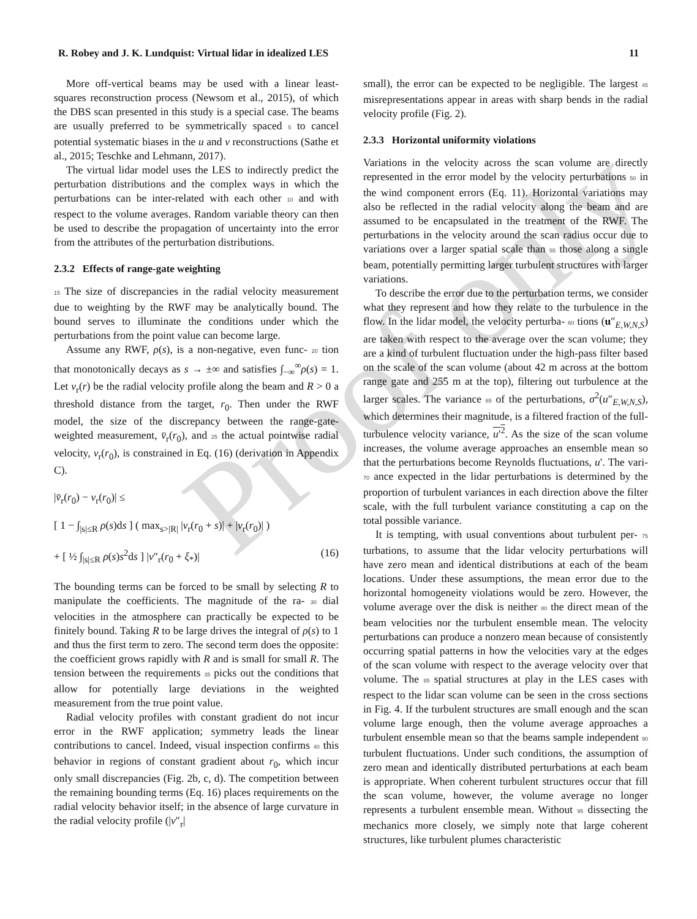Proof only
R. Robey and J. K. Lundquist: Virtual lidar in idealized LES 11
More off-vertical beams may be used with a linear least-squares reconstruction process (Newsom et al., 2015), of which the DBS scan presented in this study is a special case. The beams are usually preferred to be symmetrically spaced 5 to cancel potential systematic biases in the u and v reconstructions (Sathe et al., 2015; Teschke and Lehmann, 2017).
The virtual lidar model uses the LES to indirectly predict the perturbation distributions and the complex ways in which the perturbations can be inter-related with each other 10 and with respect to the volume averages. Random variable theory can then be used to describe the propagation of uncertainty into the error from the attributes of the perturbation distributions.
2.3.2 Effects of range-gate weighting
15 The size of discrepancies in the radial velocity measurement due to weighting by the RWF may be analytically bound. The bound serves to illuminate the conditions under which the perturbations from the point value can become large.
Assume any RWF, ρ(s), is a non-negative, even func- 20 tion that monotonically decays as s → ±∞ and satisfies ∫<sub>−∞</sub><sup>∞</sup>ρ(s) = 1. Let v<sub>r</sub>(r) be the radial velocity profile along the beam and R > 0 a threshold distance from the target, r<sub>0</sub>. Then under the RWF model, the size of the discrepancy between the range-gate-weighted measurement, v̄<sub>r</sub>(r<sub>0</sub>), and 25 the actual pointwise radial velocity, v<sub>r</sub>(r<sub>0</sub>), is constrained in Eq. (16) (derivation in Appendix C).
|v̄<sub>r</sub>(r<sub>0</sub>) − v<sub>r</sub>(r<sub>0</sub>)| ≤
[ 1 − ∫<sub>|s|≤R</sub> ρ(s)ds ] ( max<sub>s>|R|</sub> |v<sub>r</sub>(r<sub>0</sub> + s)| + |v<sub>r</sub>(r<sub>0</sub>)| )
+ [ ½ ∫<sub>|s|≤R</sub> ρ(s)s<sup>2</sup>ds ] |v″<sub>r</sub>(r<sub>0</sub> + ξ<sub>*</sub>)| (16)
The bounding terms can be forced to be small by selecting R to manipulate the coefficients. The magnitude of the ra- 30 dial velocities in the atmosphere can practically be expected to be finitely bound. Taking R to be large drives the integral of ρ(s) to 1 and thus the first term to zero. The second term does the opposite: the coefficient grows rapidly with R and is small for small R. The tension between the requirements 35 picks out the conditions that allow for potentially large deviations in the weighted measurement from the true point value.
Radial velocity profiles with constant gradient do not incur error in the RWF application; symmetry leads the linear contributions to cancel. Indeed, visual inspection confirms 40 this behavior in regions of constant gradient about r<sub>0</sub>, which incur only small discrepancies (Fig. 2b, c, d). The competition between the remaining bounding terms (Eq. 16) places requirements on the radial velocity behavior itself; in the absence of large curvature in the radial velocity profile (|v″<sub>r</sub>|
small), the error can be expected to be negligible. The largest 45 misrepresentations appear in areas with sharp bends in the radial velocity profile (Fig. 2).
2.3.3 Horizontal uniformity violations
Variations in the velocity across the scan volume are directly represented in the error model by the velocity perturbations 50 in the wind component errors (Eq. 11). Horizontal variations may also be reflected in the radial velocity along the beam and are assumed to be encapsulated in the treatment of the RWF. The perturbations in the velocity around the scan radius occur due to variations over a larger spatial scale than 55 those along a single beam, potentially permitting larger turbulent structures with larger variations.
To describe the error due to the perturbation terms, we consider what they represent and how they relate to the turbulence in the flow. In the lidar model, the velocity perturba- 60 tions (u″<sub>E,W,N,S</sub>) are taken with respect to the average over the scan volume; they are a kind of turbulent fluctuation under the high-pass filter based on the scale of the scan volume (about 42 m across at the bottom range gate and 255 m at the top), filtering out turbulence at the larger scales. The variance 65 of the perturbations, σ<sup>2</sup>(u″<sub>E,W,N,S</sub>), which determines their magnitude, is a filtered fraction of the full-turbulence velocity variance, u′<sup>2</sup>. As the size of the scan volume increases, the volume average approaches an ensemble mean so that the perturbations become Reynolds fluctuations, u′. The vari- 70 ance expected in the lidar perturbations is determined by the proportion of turbulent variances in each direction above the filter scale, with the full turbulent variance constituting a cap on the total possible variance.
It is tempting, with usual conventions about turbulent per- 75 turbations, to assume that the lidar velocity perturbations will have zero mean and identical distributions at each of the beam locations. Under these assumptions, the mean error due to the horizontal homogeneity violations would be zero. However, the volume average over the disk is neither 80 the direct mean of the beam velocities nor the turbulent ensemble mean. The velocity perturbations can produce a nonzero mean because of consistently occurring spatial patterns in how the velocities vary at the edges of the scan volume with respect to the average velocity over that volume. The 85 spatial structures at play in the LES cases with respect to the lidar scan volume can be seen in the cross sections in Fig. 4. If the turbulent structures are small enough and the scan volume large enough, then the volume average approaches a turbulent ensemble mean so that the beams sample independent 90 turbulent fluctuations. Under such conditions, the assumption of zero mean and identically distributed perturbations at each beam is appropriate. When coherent turbulent structures occur that fill the scan volume, however, the volume average no longer represents a turbulent ensemble mean. Without 95 dissecting the mechanics more closely, we simply note that large coherent structures, like turbulent plumes characteristic